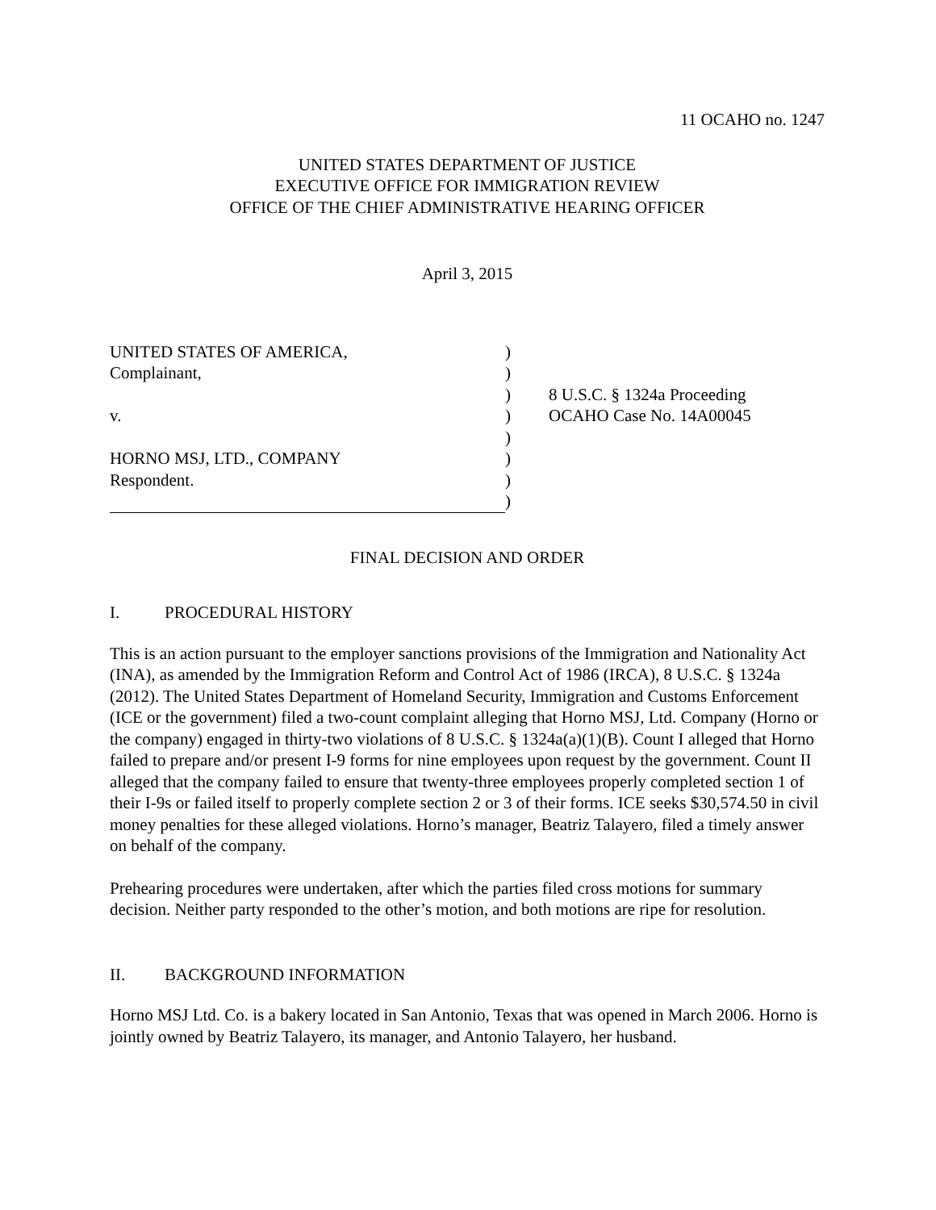11 OCAHO no. 1247
UNITED STATES DEPARTMENT OF JUSTICE
EXECUTIVE OFFICE FOR IMMIGRATION REVIEW
OFFICE OF THE CHIEF ADMINISTRATIVE HEARING OFFICER
April 3, 2015
UNITED STATES OF AMERICA,
Complainant,
v.
HORNO MSJ, LTD., COMPANY
Respondent.
)
)
)
)
)
)
)
)
8 U.S.C. § 1324a Proceeding
OCAHO Case No. 14A00045
FINAL DECISION AND ORDER
I. PROCEDURAL HISTORY
This is an action pursuant to the employer sanctions provisions of the Immigration and Nationality Act (INA), as amended by the Immigration Reform and Control Act of 1986 (IRCA), 8 U.S.C. § 1324a (2012). The United States Department of Homeland Security, Immigration and Customs Enforcement (ICE or the government) filed a two-count complaint alleging that Horno MSJ, Ltd. Company (Horno or the company) engaged in thirty-two violations of 8 U.S.C. § 1324a(a)(1)(B). Count I alleged that Horno failed to prepare and/or present I-9 forms for nine employees upon request by the government. Count II alleged that the company failed to ensure that twenty-three employees properly completed section 1 of their I-9s or failed itself to properly complete section 2 or 3 of their forms. ICE seeks $30,574.50 in civil money penalties for these alleged violations. Horno’s manager, Beatriz Talayero, filed a timely answer on behalf of the company.
Prehearing procedures were undertaken, after which the parties filed cross motions for summary decision. Neither party responded to the other’s motion, and both motions are ripe for resolution.
II. BACKGROUND INFORMATION
Horno MSJ Ltd. Co. is a bakery located in San Antonio, Texas that was opened in March 2006. Horno is jointly owned by Beatriz Talayero, its manager, and Antonio Talayero, her husband.